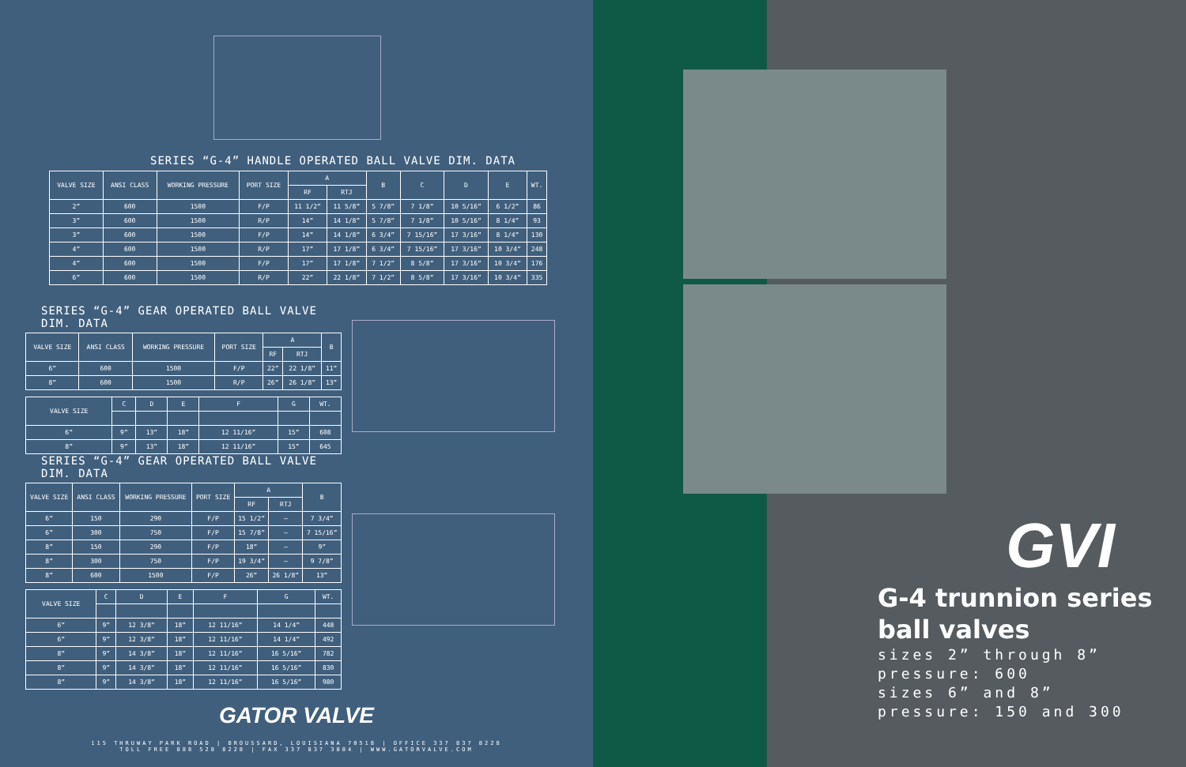SERIES “G-4” HANDLE OPERATED BALL VALVE DIM. DATA
| VALVE SIZE | ANSI CLASS | WORKING PRESSURE | PORT SIZE | A | | B | C | D | E | WT. |
| --- | --- | --- | --- | --- | --- | --- | --- | --- | --- | --- |
| | | | | RF | RTJ | | | | | |
| 2” | 600 | 1500 | F/P | 11 1/2” | 11 5/8” | 5 7/8” | 7 1/8” | 10 5/16” | 6 1/2” | 86 |
| 3” | 600 | 1500 | R/P | 14” | 14 1/8” | 5 7/8” | 7 1/8” | 10 5/16” | 8 1/4” | 93 |
| 3” | 600 | 1500 | F/P | 14” | 14 1/8” | 6 3/4” | 7 15/16” | 17 3/16” | 8 1/4” | 130 |
| 4” | 600 | 1500 | R/P | 17” | 17 1/8” | 6 3/4” | 7 15/16” | 17 3/16” | 10 3/4” | 248 |
| 4” | 600 | 1500 | F/P | 17” | 17 1/8” | 7 1/2” | 8 5/8” | 17 3/16” | 10 3/4” | 176 |
| 6” | 600 | 1500 | R/P | 22” | 22 1/8” | 7 1/2” | 8 5/8” | 17 3/16” | 10 3/4” | 335 |
SERIES “G-4” GEAR OPERATED BALL VALVE DIM. DATA
| VALVE SIZE | ANSI CLASS | WORKING PRESSURE | PORT SIZE | A | | B |
| --- | --- | --- | --- | --- | --- | --- |
| | | | | RF | RTJ | |
| 6” | 600 | 1500 | F/P | 22” | 22 1/8” | 11” |
| 8” | 600 | 1500 | R/P | 26” | 26 1/8” | 13” |
| VALVE SIZE | C | D | E | F | G | WT. |
| --- | --- | --- | --- | --- | --- | --- |
| 6” | 9” | 13” | 18” | 12 11/16” | 15” | 608 |
| 8” | 9” | 13” | 18” | 12 11/16” | 15” | 645 |
SERIES “G-4” GEAR OPERATED BALL VALVE DIM. DATA
| VALVE SIZE | ANSI CLASS | WORKING PRESSURE | PORT SIZE | A | | B |
| --- | --- | --- | --- | --- | --- | --- |
| | | | | RF | RTJ | |
| 6” | 150 | 290 | F/P | 15 1/2” | — | 7 3/4” |
| 6” | 300 | 750 | F/P | 15 7/8” | — | 7 15/16” |
| 8” | 150 | 290 | F/P | 18” | — | 9” |
| 8” | 300 | 750 | F/P | 19 3/4” | — | 9 7/8” |
| 8” | 600 | 1500 | F/P | 26” | 26 1/8” | 13” |
| VALVE SIZE | C | D | E | F | G | WT. |
| --- | --- | --- | --- | --- | --- | --- |
| 6” | 9” | 12 3/8” | 18” | 12 11/16” | 14 1/4” | 448 |
| 6” | 9” | 12 3/8” | 18” | 12 11/16” | 14 1/4” | 492 |
| 8” | 9” | 14 3/8” | 18” | 12 11/16” | 16 5/16” | 782 |
| 8” | 9” | 14 3/8” | 18” | 12 11/16” | 16 5/16” | 830 |
| 8” | 9” | 14 3/8” | 18” | 12 11/16” | 16 5/16” | 980 |
GATOR VALVE
115 THRUWAY PARK ROAD | BROUSSARD, LOUISIANA 70518 | OFFICE 337 837 8228
TOLL FREE 888 528 8228 | FAX 337 837 3004 | WWW.GATORVALVE.COM
GVI
G-4 trunnion series
ball valves
sizes 2” through 8”
pressure: 600
sizes 6” and 8”
pressure: 150 and 300